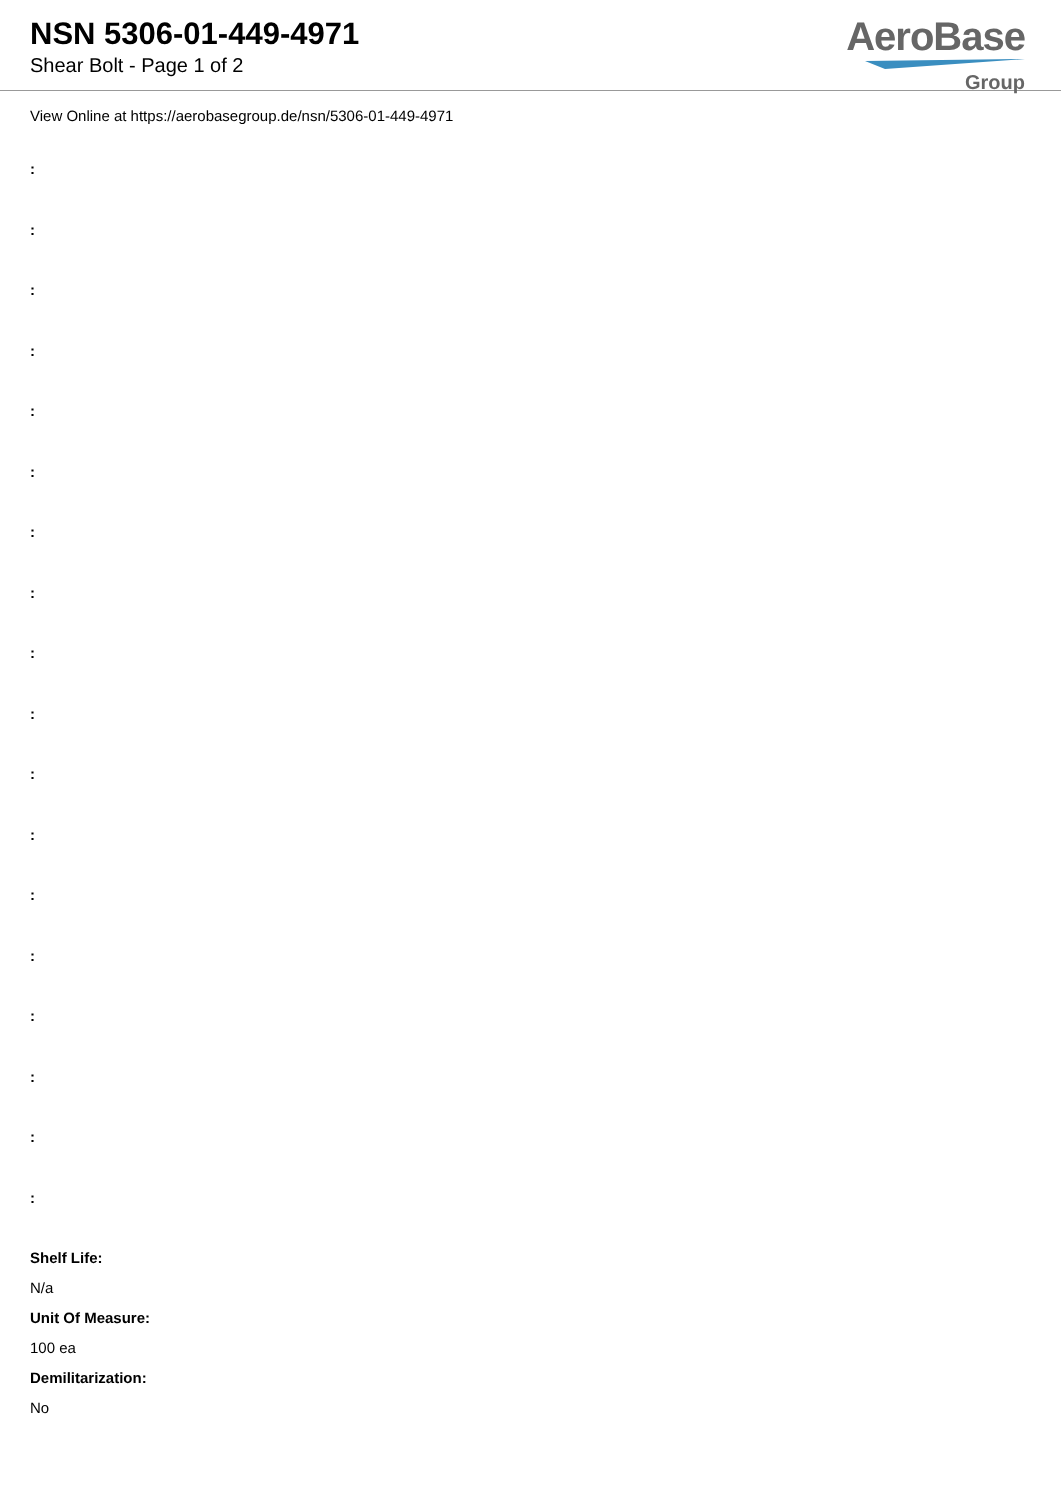NSN 5306-01-449-4971
Shear Bolt - Page 1 of 2
AeroBase
Group
View Online at https://aerobasegroup.de/nsn/5306-01-449-4971
:
:
:
:
:
:
:
:
:
:
:
:
:
:
:
:
:
:
Shelf Life:
N/a
Unit Of Measure:
100 ea
Demilitarization:
No